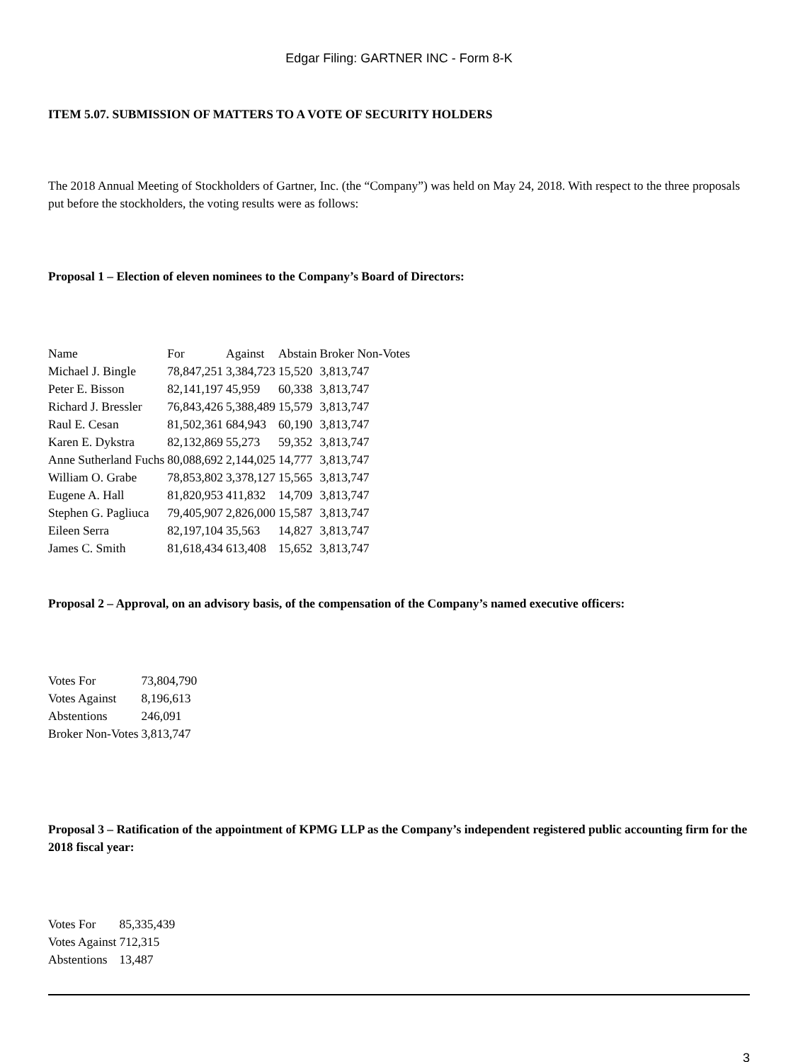Edgar Filing: GARTNER INC - Form 8-K
ITEM 5.07. SUBMISSION OF MATTERS TO A VOTE OF SECURITY HOLDERS
The 2018 Annual Meeting of Stockholders of Gartner, Inc. (the “Company”) was held on May 24, 2018. With respect to the three proposals put before the stockholders, the voting results were as follows:
Proposal 1 – Election of eleven nominees to the Company’s Board of Directors:
| Name | For | Against | Abstain | Broker Non-Votes |
| --- | --- | --- | --- | --- |
| Michael J. Bingle | 78,847,251 | 3,384,723 | 15,520 | 3,813,747 |
| Peter E. Bisson | 82,141,197 | 45,959 | 60,338 | 3,813,747 |
| Richard J. Bressler | 76,843,426 | 5,388,489 | 15,579 | 3,813,747 |
| Raul E. Cesan | 81,502,361 | 684,943 | 60,190 | 3,813,747 |
| Karen E. Dykstra | 82,132,869 | 55,273 | 59,352 | 3,813,747 |
| Anne Sutherland Fuchs | 80,088,692 | 2,144,025 | 14,777 | 3,813,747 |
| William O. Grabe | 78,853,802 | 3,378,127 | 15,565 | 3,813,747 |
| Eugene A. Hall | 81,820,953 | 411,832 | 14,709 | 3,813,747 |
| Stephen G. Pagliuca | 79,405,907 | 2,826,000 | 15,587 | 3,813,747 |
| Eileen Serra | 82,197,104 | 35,563 | 14,827 | 3,813,747 |
| James C. Smith | 81,618,434 | 613,408 | 15,652 | 3,813,747 |
Proposal 2 – Approval, on an advisory basis, of the compensation of the Company’s named executive officers:
| Votes For | 73,804,790 |
| Votes Against | 8,196,613 |
| Abstentions | 246,091 |
| Broker Non-Votes | 3,813,747 |
Proposal 3 – Ratification of the appointment of KPMG LLP as the Company’s independent registered public accounting firm for the 2018 fiscal year:
| Votes For | 85,335,439 |
| Votes Against | 712,315 |
| Abstentions | 13,487 |
3